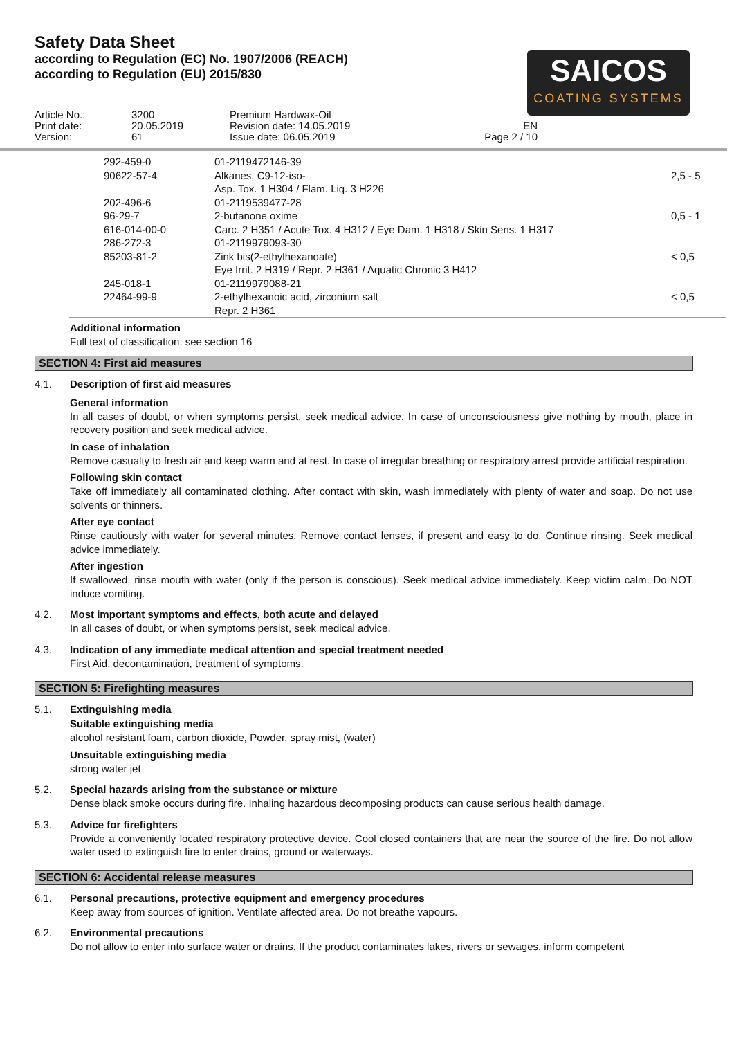Safety Data Sheet
according to Regulation (EC) No. 1907/2006 (REACH)
according to Regulation (EU) 2015/830
SAICOS
COATING SYSTEMS
Article No.:
Print date:
Version:
3200
20.05.2019
61
Premium Hardwax-Oil
Revision date: 14.05.2019
Issue date: 06.05.2019
EN
Page 2 / 10
| 292-459-0 90622-57-4 | 01-2119472146-39 Alkanes, C9-12-iso- Asp. Tox. 1 H304 / Flam. Liq. 3 H226 | 2,5 - 5 |
| 202-496-6 96-29-7 616-014-00-0 | 01-2119539477-28 2-butanone oxime Carc. 2 H351 / Acute Tox. 4 H312 / Eye Dam. 1 H318 / Skin Sens. 1 H317 | 0,5 - 1 |
| 286-272-3 85203-81-2 | 01-2119979093-30 Zink bis(2-ethylhexanoate) Eye Irrit. 2 H319 / Repr. 2 H361 / Aquatic Chronic 3 H412 | < 0,5 |
| 245-018-1 22464-99-9 | 01-2119979088-21 2-ethylhexanoic acid, zirconium salt Repr. 2 H361 | < 0,5 |
Additional information
Full text of classification: see section 16
SECTION 4: First aid measures
4.1.
Description of first aid measures
General information
In all cases of doubt, or when symptoms persist, seek medical advice. In case of unconsciousness give nothing by mouth, place in recovery position and seek medical advice.
In case of inhalation
Remove casualty to fresh air and keep warm and at rest. In case of irregular breathing or respiratory arrest provide artificial respiration.
Following skin contact
Take off immediately all contaminated clothing. After contact with skin, wash immediately with plenty of water and soap. Do not use solvents or thinners.
After eye contact
Rinse cautiously with water for several minutes. Remove contact lenses, if present and easy to do. Continue rinsing. Seek medical advice immediately.
After ingestion
If swallowed, rinse mouth with water (only if the person is conscious). Seek medical advice immediately. Keep victim calm. Do NOT induce vomiting.
4.2.
Most important symptoms and effects, both acute and delayed
In all cases of doubt, or when symptoms persist, seek medical advice.
4.3.
Indication of any immediate medical attention and special treatment needed
First Aid, decontamination, treatment of symptoms.
SECTION 5: Firefighting measures
5.1.
Extinguishing media
Suitable extinguishing media
alcohol resistant foam, carbon dioxide, Powder, spray mist, (water)
Unsuitable extinguishing media
strong water jet
5.2.
Special hazards arising from the substance or mixture
Dense black smoke occurs during fire. Inhaling hazardous decomposing products can cause serious health damage.
5.3.
Advice for firefighters
Provide a conveniently located respiratory protective device. Cool closed containers that are near the source of the fire. Do not allow water used to extinguish fire to enter drains, ground or waterways.
SECTION 6: Accidental release measures
6.1.
Personal precautions, protective equipment and emergency procedures
Keep away from sources of ignition. Ventilate affected area. Do not breathe vapours.
6.2.
Environmental precautions
Do not allow to enter into surface water or drains. If the product contaminates lakes, rivers or sewages, inform competent